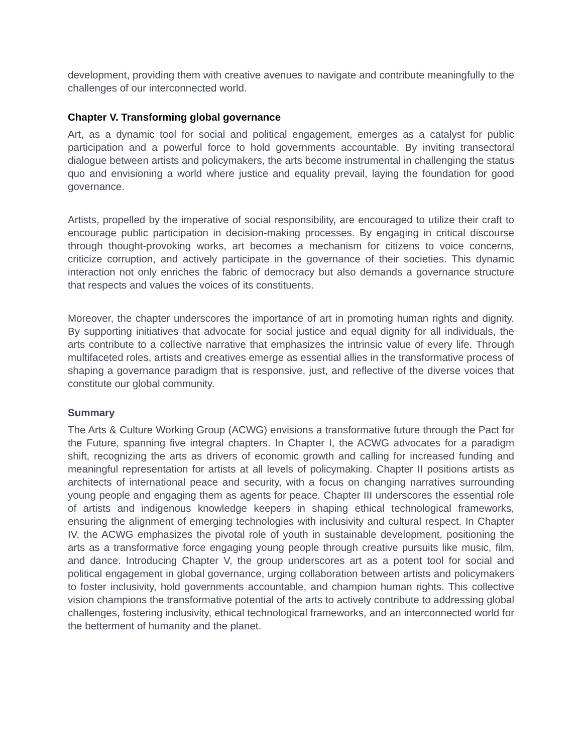development, providing them with creative avenues to navigate and contribute meaningfully to the challenges of our interconnected world.
Chapter V. Transforming global governance
Art, as a dynamic tool for social and political engagement, emerges as a catalyst for public participation and a powerful force to hold governments accountable. By inviting transectoral dialogue between artists and policymakers, the arts become instrumental in challenging the status quo and envisioning a world where justice and equality prevail, laying the foundation for good governance.
Artists, propelled by the imperative of social responsibility, are encouraged to utilize their craft to encourage public participation in decision-making processes. By engaging in critical discourse through thought-provoking works, art becomes a mechanism for citizens to voice concerns, criticize corruption, and actively participate in the governance of their societies. This dynamic interaction not only enriches the fabric of democracy but also demands a governance structure that respects and values the voices of its constituents.
Moreover, the chapter underscores the importance of art in promoting human rights and dignity. By supporting initiatives that advocate for social justice and equal dignity for all individuals, the arts contribute to a collective narrative that emphasizes the intrinsic value of every life. Through multifaceted roles, artists and creatives emerge as essential allies in the transformative process of shaping a governance paradigm that is responsive, just, and reflective of the diverse voices that constitute our global community.
Summary
The Arts & Culture Working Group (ACWG) envisions a transformative future through the Pact for the Future, spanning five integral chapters. In Chapter I, the ACWG advocates for a paradigm shift, recognizing the arts as drivers of economic growth and calling for increased funding and meaningful representation for artists at all levels of policymaking. Chapter II positions artists as architects of international peace and security, with a focus on changing narratives surrounding young people and engaging them as agents for peace. Chapter III underscores the essential role of artists and indigenous knowledge keepers in shaping ethical technological frameworks, ensuring the alignment of emerging technologies with inclusivity and cultural respect. In Chapter IV, the ACWG emphasizes the pivotal role of youth in sustainable development, positioning the arts as a transformative force engaging young people through creative pursuits like music, film, and dance. Introducing Chapter V, the group underscores art as a potent tool for social and political engagement in global governance, urging collaboration between artists and policymakers to foster inclusivity, hold governments accountable, and champion human rights. This collective vision champions the transformative potential of the arts to actively contribute to addressing global challenges, fostering inclusivity, ethical technological frameworks, and an interconnected world for the betterment of humanity and the planet.